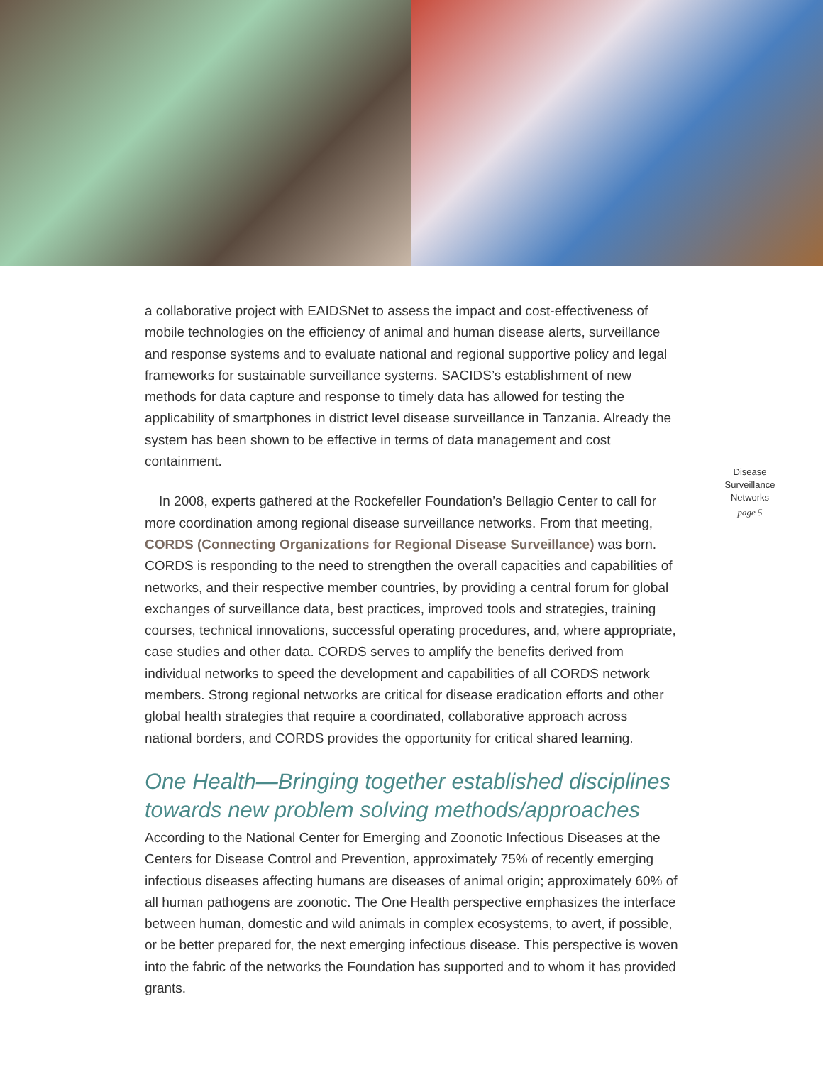a collaborative project with EAIDSNet to assess the impact and cost-effectiveness of mobile technologies on the efficiency of animal and human disease alerts, surveillance and response systems and to evaluate national and regional supportive policy and legal frameworks for sustainable surveillance systems. SACIDS’s establishment of new methods for data capture and response to timely data has allowed for testing the applicability of smartphones in district level disease surveillance in Tanzania. Already the system has been shown to be effective in terms of data management and cost containment.
In 2008, experts gathered at the Rockefeller Foundation’s Bellagio Center to call for more coordination among regional disease surveillance networks. From that meeting, CORDS (Connecting Organizations for Regional Disease Surveillance) was born. CORDS is responding to the need to strengthen the overall capacities and capabilities of networks, and their respective member countries, by providing a central forum for global exchanges of surveillance data, best practices, improved tools and strategies, training courses, technical innovations, successful operating procedures, and, where appropriate, case studies and other data. CORDS serves to amplify the benefits derived from individual networks to speed the development and capabilities of all CORDS network members. Strong regional networks are critical for disease eradication efforts and other global health strategies that require a coordinated, collaborative approach across national borders, and CORDS provides the opportunity for critical shared learning.
One Health—Bringing together established disciplines towards new problem solving methods/approaches
According to the National Center for Emerging and Zoonotic Infectious Diseases at the Centers for Disease Control and Prevention, approximately 75% of recently emerging infectious diseases affecting humans are diseases of animal origin; approximately 60% of all human pathogens are zoonotic. The One Health perspective emphasizes the interface between human, domestic and wild animals in complex ecosystems, to avert, if possible, or be better prepared for, the next emerging infectious disease. This perspective is woven into the fabric of the networks the Foundation has supported and to whom it has provided grants.
Disease Surveillance Networks
page 5